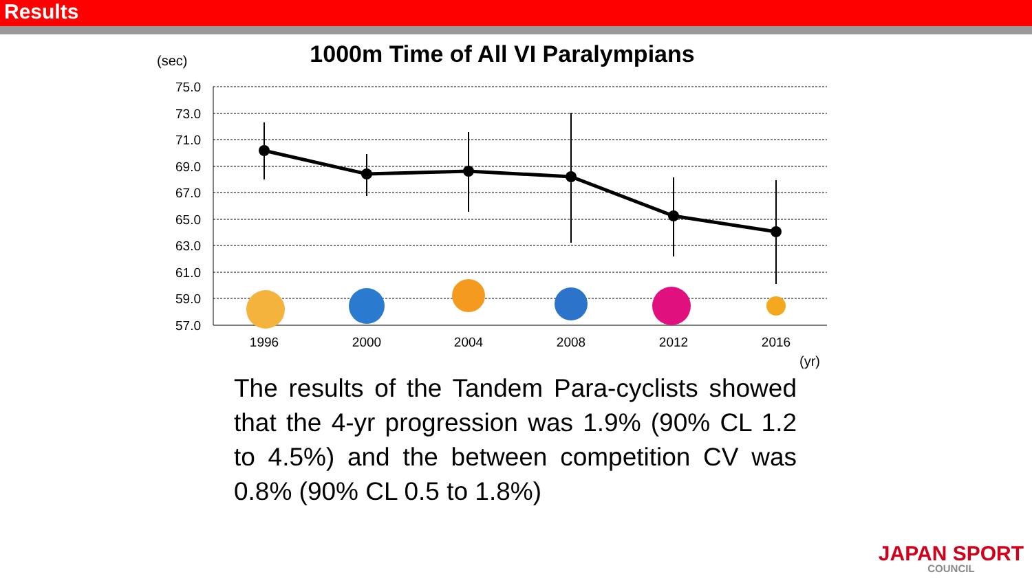Results
(sec)
1000m Time of All VI Paralympians
75.0
73.0
71.0
69.0
67.0
65.0
63.0
61.0
59.0
57.0
1996
2000
2004
2008
2012
2016
(yr)
The results of the Tandem Para-cyclists showed that the 4-yr progression was 1.9% (90% CL 1.2 to 4.5%) and the between competition CV was 0.8% (90% CL 0.5 to 1.8%)
JAPAN SPORT
COUNCIL